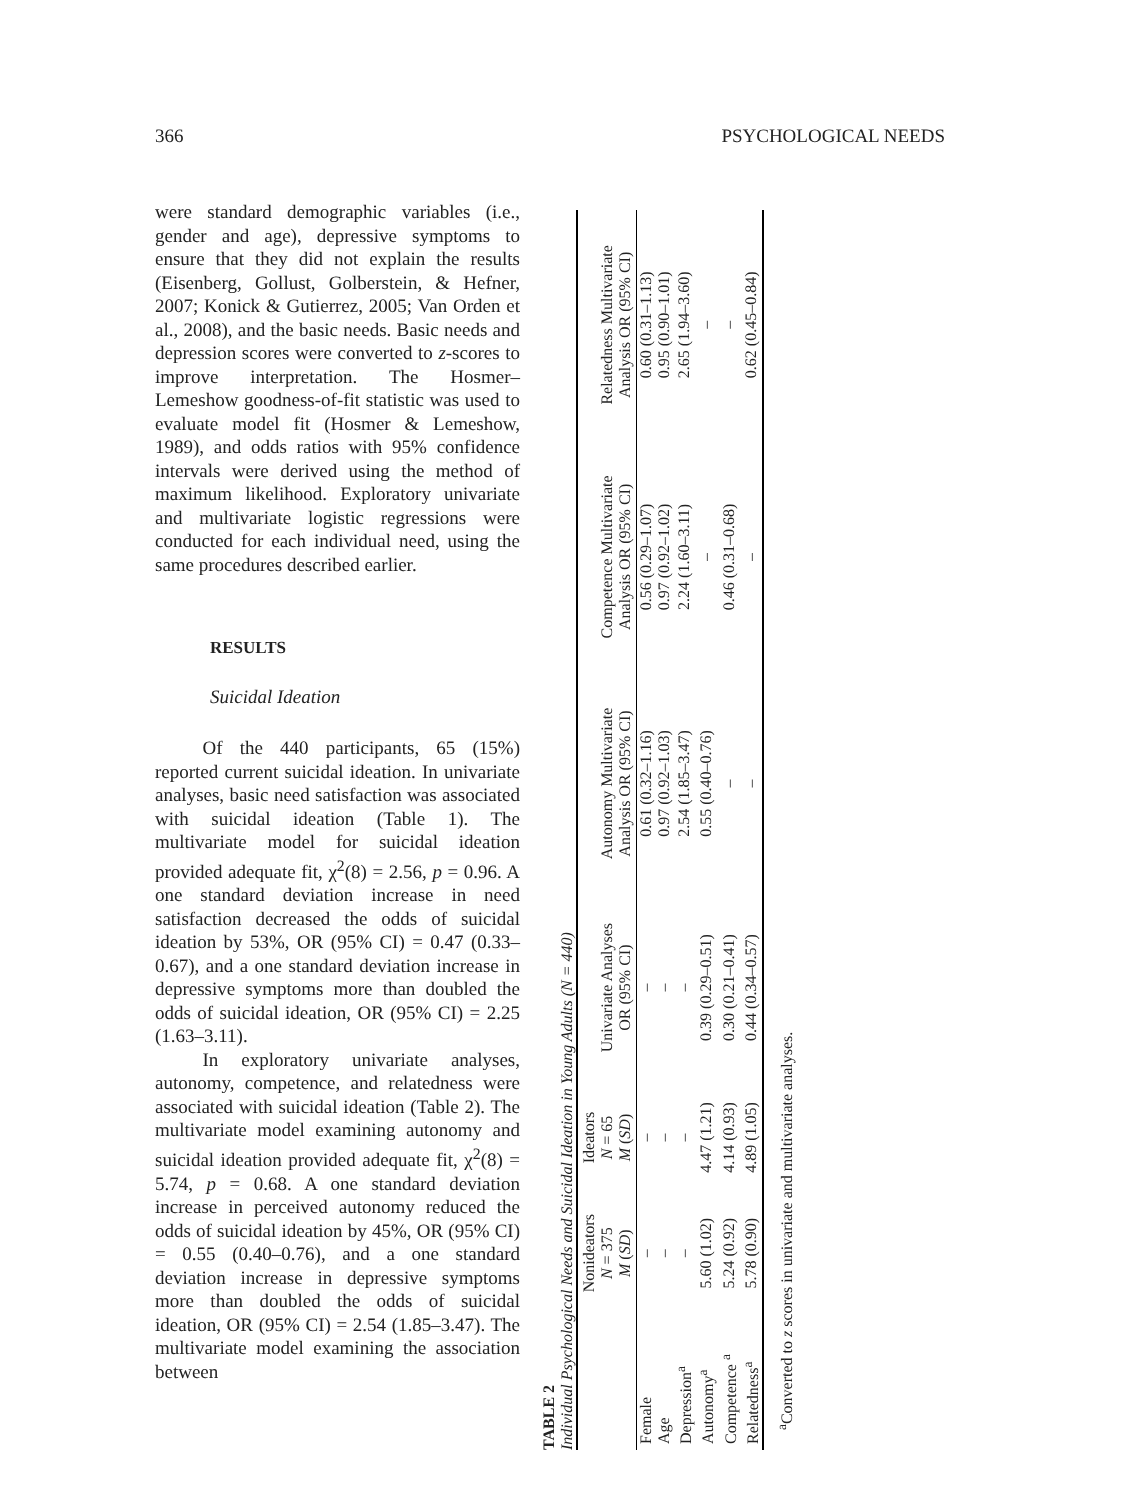366 PSYCHOLOGICAL NEEDS
were standard demographic variables (i.e., gender and age), depressive symptoms to ensure that they did not explain the results (Eisenberg, Gollust, Golberstein, & Hefner, 2007; Konick & Gutierrez, 2005; Van Orden et al., 2008), and the basic needs. Basic needs and depression scores were converted to z-scores to improve interpretation. The Hosmer–Lemeshow goodness-of-fit statistic was used to evaluate model fit (Hosmer & Lemeshow, 1989), and odds ratios with 95% confidence intervals were derived using the method of maximum likelihood. Exploratory univariate and multivariate logistic regressions were conducted for each individual need, using the same procedures described earlier.
RESULTS
Suicidal Ideation
Of the 440 participants, 65 (15%) reported current suicidal ideation. In univariate analyses, basic need satisfaction was associated with suicidal ideation (Table 1). The multivariate model for suicidal ideation provided adequate fit, χ<sup>2</sup>(8) = 2.56, p = 0.96. A one standard deviation increase in need satisfaction decreased the odds of suicidal ideation by 53%, OR (95% CI) = 0.47 (0.33–0.67), and a one standard deviation increase in depressive symptoms more than doubled the odds of suicidal ideation, OR (95% CI) = 2.25 (1.63–3.11).
In exploratory univariate analyses, autonomy, competence, and relatedness were associated with suicidal ideation (Table 2). The multivariate model examining autonomy and suicidal ideation provided adequate fit, χ<sup>2</sup>(8) = 5.74, p = 0.68. A one standard deviation increase in perceived autonomy reduced the odds of suicidal ideation by 45%, OR (95% CI) = 0.55 (0.40–0.76), and a one standard deviation increase in depressive symptoms more than doubled the odds of suicidal ideation, OR (95% CI) = 2.54 (1.85–3.47). The multivariate model examining the association between
TABLE 2
Individual Psychological Needs and Suicidal Ideation in Young Adults (N = 440)
| | Nonideators N = 375 M ( SD ) | Ideators N = 65 M ( SD ) | Univariate Analyses OR (95% CI) | Autonomy Multivariate Analysis OR (95% CI) | Competence Multivariate Analysis OR (95% CI) | Relatedness Multivariate Analysis OR (95% CI) |
| --- | --- | --- | --- | --- | --- | --- |
| Female | – | – | – | 0.61 (0.32–1.16) | 0.56 (0.29–1.07) | 0.60 (0.31–1.13) |
| Age | – | – | – | 0.97 (0.92–1.03) | 0.97 (0.92–1.02) | 0.95 (0.90–1.01) |
| Depression<sup>a</sup> | – | – | – | 2.54 (1.85–3.47) | 2.24 (1.60–3.11) | 2.65 (1.94–3.60) |
| Autonomy<sup>a</sup> | 5.60 (1.02) | 4.47 (1.21) | 0.39 (0.29–0.51) | 0.55 (0.40–0.76) | – | – |
| Competence <sup>a</sup> | 5.24 (0.92) | 4.14 (0.93) | 0.30 (0.21–0.41) | – | 0.46 (0.31–0.68) | – |
| Relatedness<sup>a</sup> | 5.78 (0.90) | 4.89 (1.05) | 0.44 (0.34–0.57) | – | – | 0.62 (0.45–0.84) |
<sup>a</sup> Converted to z scores in univariate and multivariate analyses.